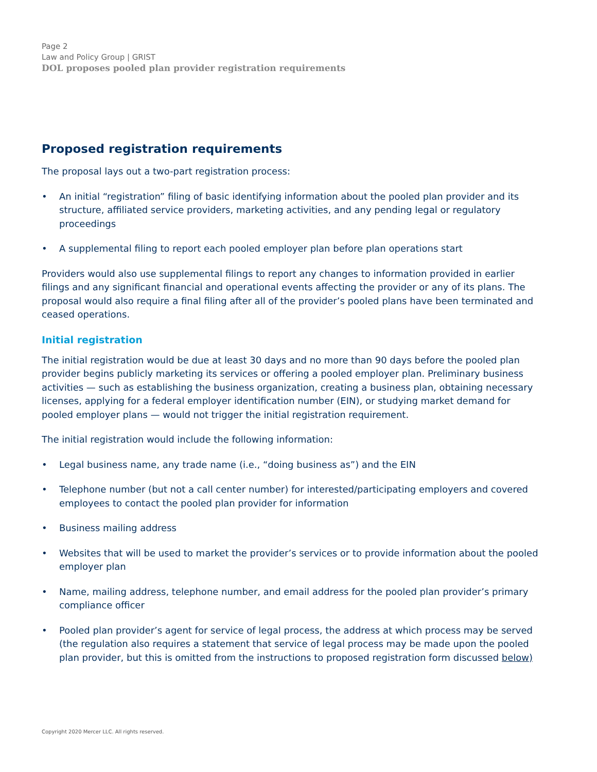Page 2
Law and Policy Group | GRIST
DOL proposes pooled plan provider registration requirements
Proposed registration requirements
The proposal lays out a two-part registration process:
• An initial “registration” filing of basic identifying information about the pooled plan provider and its structure, affiliated service providers, marketing activities, and any pending legal or regulatory proceedings
• A supplemental filing to report each pooled employer plan before plan operations start
Providers would also use supplemental filings to report any changes to information provided in earlier filings and any significant financial and operational events affecting the provider or any of its plans. The proposal would also require a final filing after all of the provider’s pooled plans have been terminated and ceased operations.
Initial registration
The initial registration would be due at least 30 days and no more than 90 days before the pooled plan provider begins publicly marketing its services or offering a pooled employer plan. Preliminary business activities — such as establishing the business organization, creating a business plan, obtaining necessary licenses, applying for a federal employer identification number (EIN), or studying market demand for pooled employer plans — would not trigger the initial registration requirement.
The initial registration would include the following information:
• Legal business name, any trade name (i.e., “doing business as”) and the EIN
• Telephone number (but not a call center number) for interested/participating employers and covered employees to contact the pooled plan provider for information
• Business mailing address
• Websites that will be used to market the provider’s services or to provide information about the pooled employer plan
• Name, mailing address, telephone number, and email address for the pooled plan provider’s primary compliance officer
• Pooled plan provider’s agent for service of legal process, the address at which process may be served (the regulation also requires a statement that service of legal process may be made upon the pooled plan provider, but this is omitted from the instructions to proposed registration form discussed below)
Copyright 2020 Mercer LLC. All rights reserved.